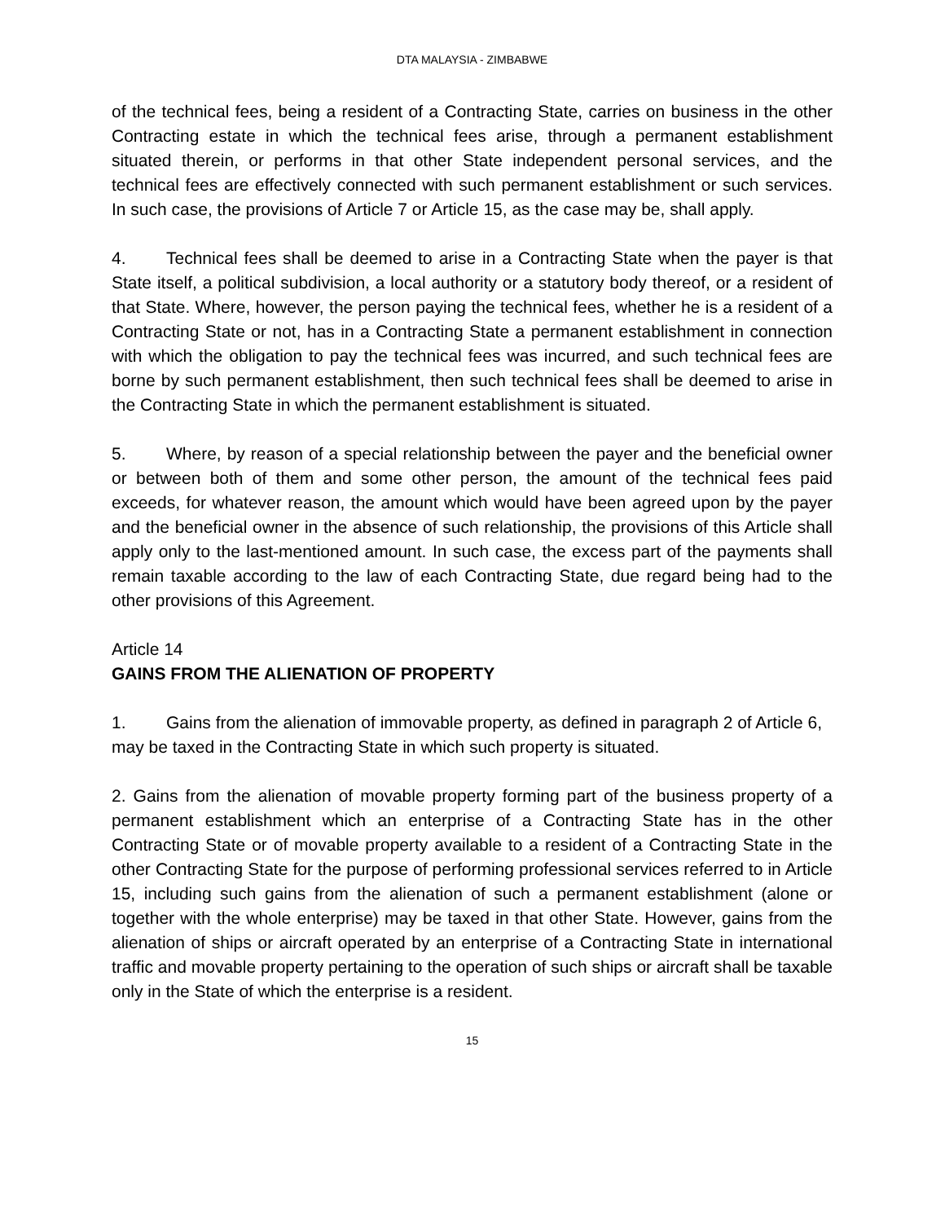DTA MALAYSIA - ZIMBABWE
of the technical fees, being a resident of a Contracting State, carries on business in the other Contracting estate in which the technical fees arise, through a permanent establishment situated therein, or performs in that other State independent personal services, and the technical fees are effectively connected with such permanent establishment or such services. In such case, the provisions of Article 7 or Article 15, as the case may be, shall apply.
4. Technical fees shall be deemed to arise in a Contracting State when the payer is that State itself, a political subdivision, a local authority or a statutory body thereof, or a resident of that State. Where, however, the person paying the technical fees, whether he is a resident of a Contracting State or not, has in a Contracting State a permanent establishment in connection with which the obligation to pay the technical fees was incurred, and such technical fees are borne by such permanent establishment, then such technical fees shall be deemed to arise in the Contracting State in which the permanent establishment is situated.
5. Where, by reason of a special relationship between the payer and the beneficial owner or between both of them and some other person, the amount of the technical fees paid exceeds, for whatever reason, the amount which would have been agreed upon by the payer and the beneficial owner in the absence of such relationship, the provisions of this Article shall apply only to the last-mentioned amount. In such case, the excess part of the payments shall remain taxable according to the law of each Contracting State, due regard being had to the other provisions of this Agreement.
Article 14
GAINS FROM THE ALIENATION OF PROPERTY
1. Gains from the alienation of immovable property, as defined in paragraph 2 of Article 6, may be taxed in the Contracting State in which such property is situated.
2. Gains from the alienation of movable property forming part of the business property of a permanent establishment which an enterprise of a Contracting State has in the other Contracting State or of movable property available to a resident of a Contracting State in the other Contracting State for the purpose of performing professional services referred to in Article 15, including such gains from the alienation of such a permanent establishment (alone or together with the whole enterprise) may be taxed in that other State. However, gains from the alienation of ships or aircraft operated by an enterprise of a Contracting State in international traffic and movable property pertaining to the operation of such ships or aircraft shall be taxable only in the State of which the enterprise is a resident.
15